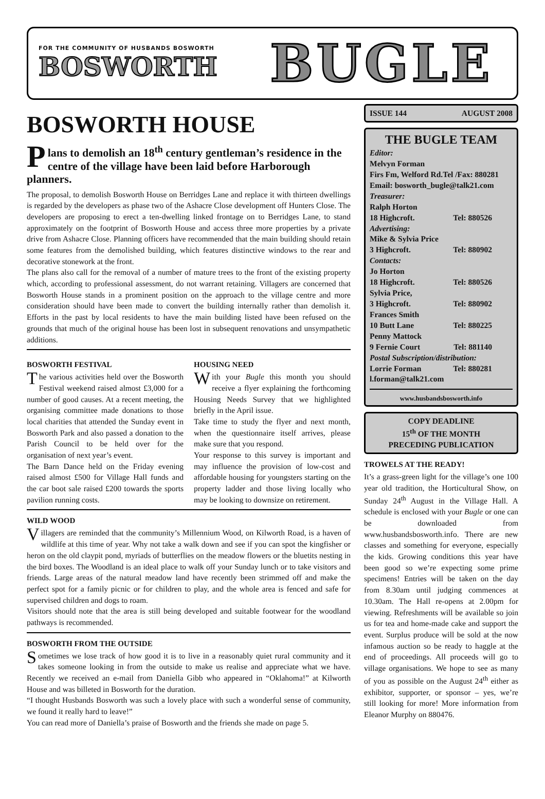FOR THE COMMUNITY OF HUSBANDS BOSWORTH
BOSWORTH
BUGLE
BOSWORTH HOUSE
Plans to demolish an 18<sup>th</sup> century gentleman’s residence in the centre of the village have been laid before Harborough planners.
The proposal, to demolish Bosworth House on Berridges Lane and replace it with thirteen dwellings is regarded by the developers as phase two of the Ashacre Close development off Hunters Close. The developers are proposing to erect a ten-dwelling linked frontage on to Berridges Lane, to stand approximately on the footprint of Bosworth House and access three more properties by a private drive from Ashacre Close. Planning officers have recommended that the main building should retain some features from the demolished building, which features distinctive windows to the rear and decorative stonework at the front.
The plans also call for the removal of a number of mature trees to the front of the existing property which, according to professional assessment, do not warrant retaining. Villagers are concerned that Bosworth House stands in a prominent position on the approach to the village centre and more consideration should have been made to convert the building internally rather than demolish it. Efforts in the past by local residents to have the main building listed have been refused on the grounds that much of the original house has been lost in subsequent renovations and unsympathetic additions.
BOSWORTH FESTIVAL
The various activities held over the Bosworth Festival weekend raised almost £3,000 for a number of good causes. At a recent meeting, the organising committee made donations to those local charities that attended the Sunday event in Bosworth Park and also passed a donation to the Parish Council to be held over for the organisation of next year’s event.
The Barn Dance held on the Friday evening raised almost £500 for Village Hall funds and the car boot sale raised £200 towards the sports pavilion running costs.
HOUSING NEED
With your Bugle this month you should receive a flyer explaining the forthcoming Housing Needs Survey that we highlighted briefly in the April issue.
Take time to study the flyer and next month, when the questionnaire itself arrives, please make sure that you respond.
Your response to this survey is important and may influence the provision of low-cost and affordable housing for youngsters starting on the property ladder and those living locally who may be looking to downsize on retirement.
WILD WOOD
Villagers are reminded that the community’s Millennium Wood, on Kilworth Road, is a haven of wildlife at this time of year. Why not take a walk down and see if you can spot the kingfisher or heron on the old claypit pond, myriads of butterflies on the meadow flowers or the bluetits nesting in the bird boxes. The Woodland is an ideal place to walk off your Sunday lunch or to take visitors and friends. Large areas of the natural meadow land have recently been strimmed off and make the perfect spot for a family picnic or for children to play, and the whole area is fenced and safe for supervised children and dogs to roam.
Visitors should note that the area is still being developed and suitable footwear for the woodland pathways is recommended.
BOSWORTH FROM THE OUTSIDE
Sometimes we lose track of how good it is to live in a reasonably quiet rural community and it takes someone looking in from the outside to make us realise and appreciate what we have. Recently we received an e-mail from Daniella Gibb who appeared in “Oklahoma!” at Kilworth House and was billeted in Bosworth for the duration.
“I thought Husbands Bosworth was such a lovely place with such a wonderful sense of community, we found it really hard to leave!”
You can read more of Daniella’s praise of Bosworth and the friends she made on page 5.
ISSUE 144 AUGUST 2008
THE BUGLE TEAM
Editor:
Melvyn Forman
Firs Fm, Welford Rd.Tel /Fax: 880281
Email: bosworth_bugle@talk21.com
Treasurer:
Ralph Horton
18 Highcroft. Tel: 880526
Advertising:
Mike & Sylvia Price
3 Highcroft. Tel: 880902
Contacts:
Jo Horton
18 Highcroft. Tel: 880526
Sylvia Price,
3 Highcroft. Tel: 880902
Frances Smith
10 Butt Lane Tel: 880225
Penny Mattock
9 Fernie Court Tel: 881140
Postal Subscription/distribution:
Lorrie Forman Tel: 880281
l.forman@talk21.com
www.husbandsbosworth.info
COPY DEADLINE
15<sup>th</sup> OF THE MONTH
PRECEDING PUBLICATION
TROWELS AT THE READY!
It’s a grass-green light for the village’s one 100 year old tradition, the Horticultural Show, on Sunday 24<sup>th</sup> August in the Village Hall. A schedule is enclosed with your Bugle or one can be downloaded from www.husbandsbosworth.info. There are new classes and something for everyone, especially the kids. Growing conditions this year have been good so we’re expecting some prime specimens! Entries will be taken on the day from 8.30am until judging commences at 10.30am. The Hall re-opens at 2.00pm for viewing. Refreshments will be available so join us for tea and home-made cake and support the event. Surplus produce will be sold at the now infamous auction so be ready to haggle at the end of proceedings. All proceeds will go to village organisations. We hope to see as many of you as possible on the August 24<sup>th</sup> either as exhibitor, supporter, or sponsor – yes, we’re still looking for more! More information from Eleanor Murphy on 880476.